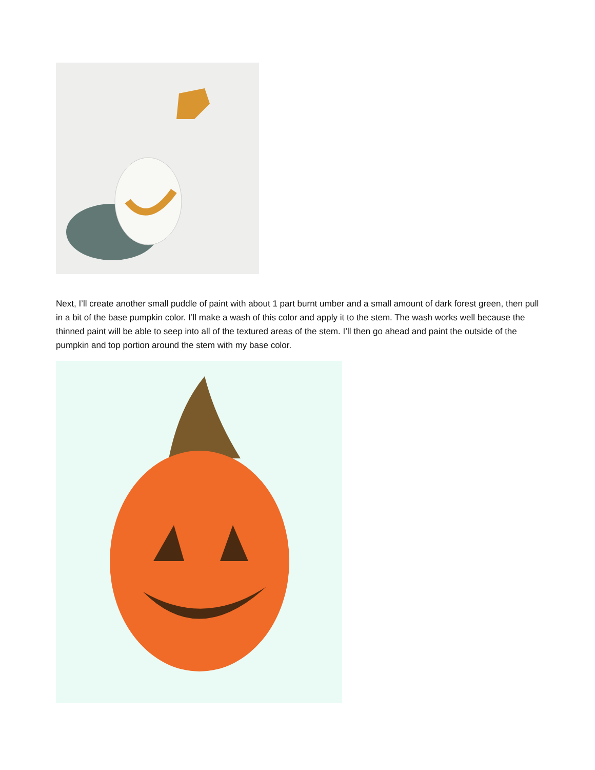Next, I’ll create another small puddle of paint with about 1 part burnt umber and a small amount of dark forest green, then pull in a bit of the base pumpkin color. I’ll make a wash of this color and apply it to the stem. The wash works well because the thinned paint will be able to seep into all of the textured areas of the stem. I’ll then go ahead and paint the outside of the pumpkin and top portion around the stem with my base color.